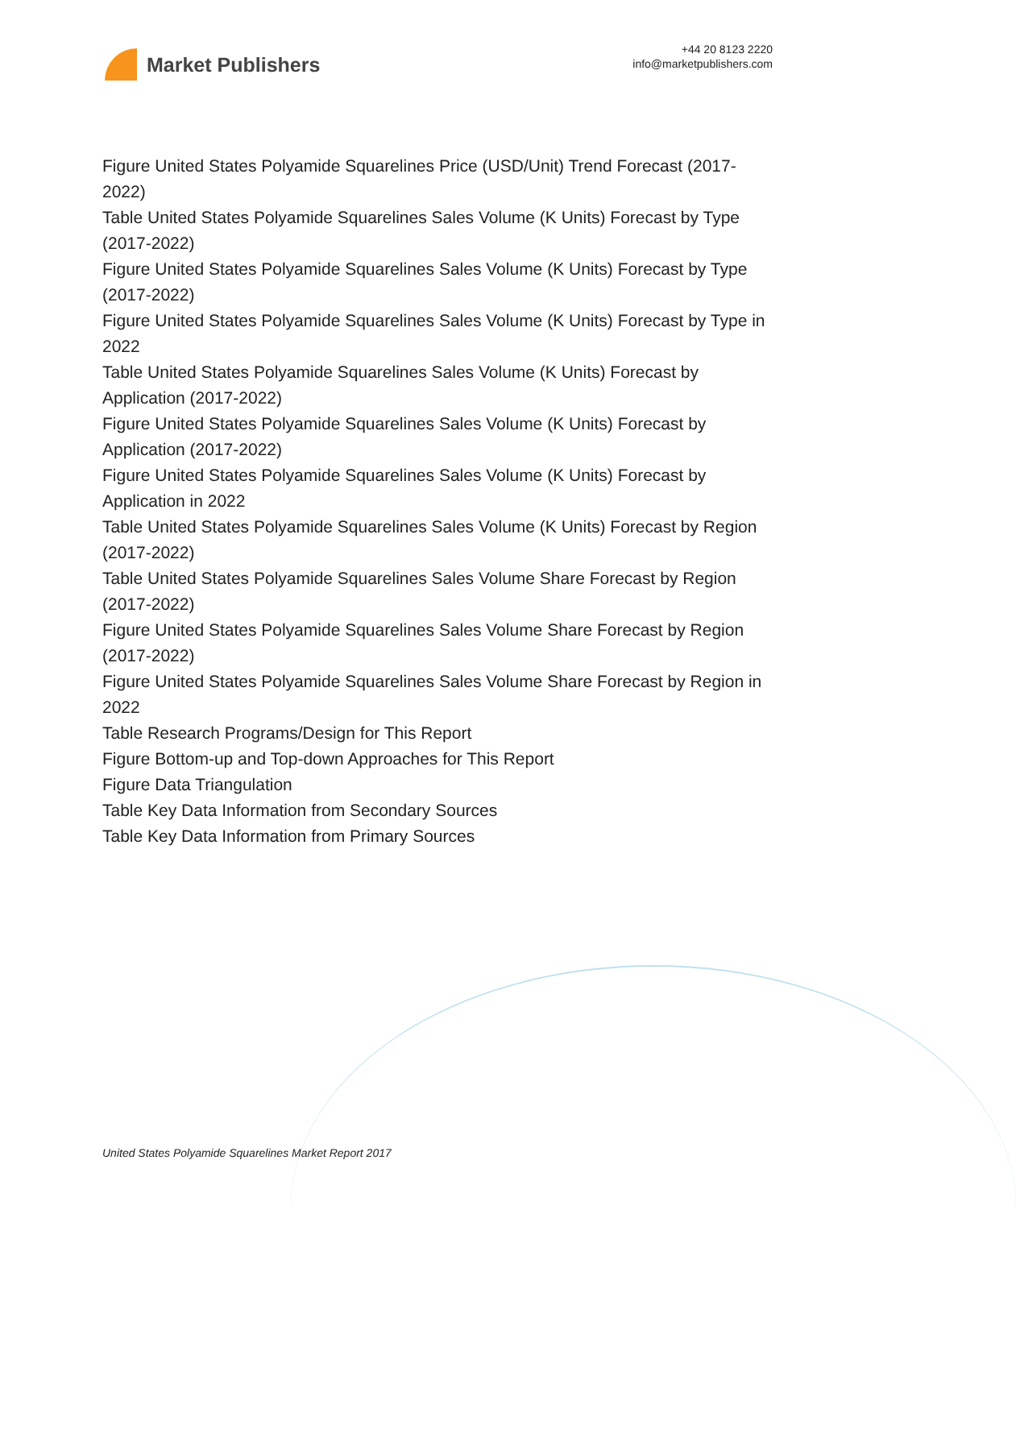Market Publishers
+44 20 8123 2220
info@marketpublishers.com
Figure United States Polyamide Squarelines Price (USD/Unit) Trend Forecast (2017-2022)
Table United States Polyamide Squarelines Sales Volume (K Units) Forecast by Type (2017-2022)
Figure United States Polyamide Squarelines Sales Volume (K Units) Forecast by Type (2017-2022)
Figure United States Polyamide Squarelines Sales Volume (K Units) Forecast by Type in 2022
Table United States Polyamide Squarelines Sales Volume (K Units) Forecast by Application (2017-2022)
Figure United States Polyamide Squarelines Sales Volume (K Units) Forecast by Application (2017-2022)
Figure United States Polyamide Squarelines Sales Volume (K Units) Forecast by Application in 2022
Table United States Polyamide Squarelines Sales Volume (K Units) Forecast by Region (2017-2022)
Table United States Polyamide Squarelines Sales Volume Share Forecast by Region (2017-2022)
Figure United States Polyamide Squarelines Sales Volume Share Forecast by Region (2017-2022)
Figure United States Polyamide Squarelines Sales Volume Share Forecast by Region in 2022
Table Research Programs/Design for This Report
Figure Bottom-up and Top-down Approaches for This Report
Figure Data Triangulation
Table Key Data Information from Secondary Sources
Table Key Data Information from Primary Sources
United States Polyamide Squarelines Market Report 2017